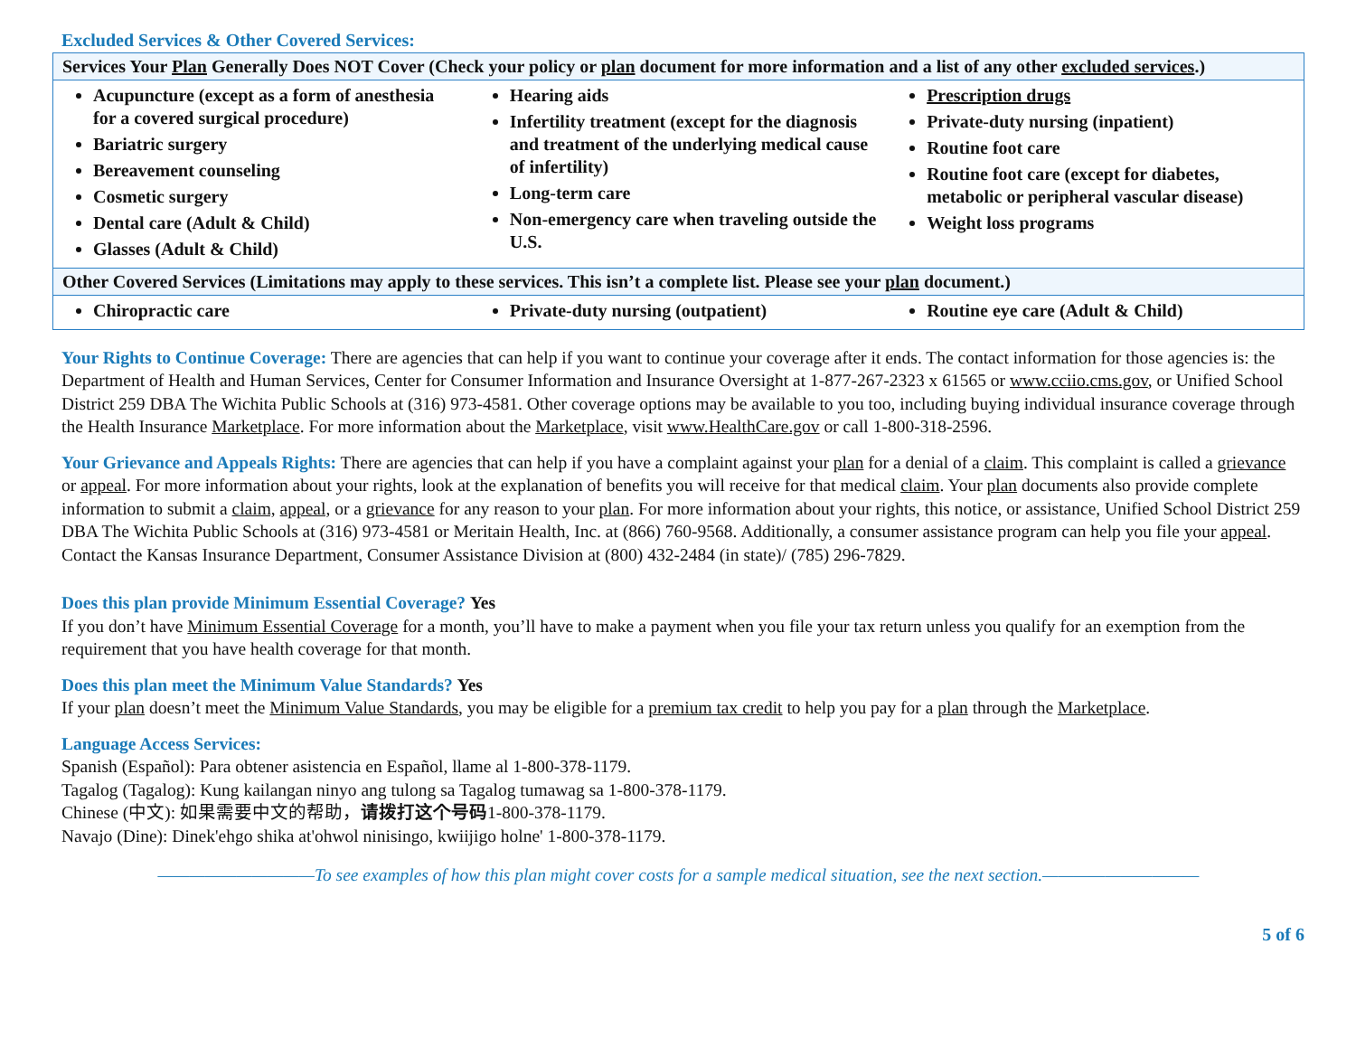Excluded Services & Other Covered Services:
| Services Your Plan Generally Does NOT Cover (Check your policy or plan document for more information and a list of any other excluded services .) | | |
| --- | --- | --- |
| Acupuncture (except as a form of anesthesia for a covered surgical procedure) Bariatric surgery Bereavement counseling Cosmetic surgery Dental care (Adult & Child) Glasses (Adult & Child) | Hearing aids Infertility treatment (except for the diagnosis and treatment of the underlying medical cause of infertility) Long-term care Non-emergency care when traveling outside the U.S. | Prescription drugs Private-duty nursing (inpatient) Routine foot care Routine foot care (except for diabetes, metabolic or peripheral vascular disease) Weight loss programs |
| Other Covered Services (Limitations may apply to these services. This isn’t a complete list. Please see your plan document.) | | |
| Chiropractic care | Private-duty nursing (outpatient) | Routine eye care (Adult & Child) |
Your Rights to Continue Coverage: There are agencies that can help if you want to continue your coverage after it ends. The contact information for those agencies is: the Department of Health and Human Services, Center for Consumer Information and Insurance Oversight at 1-877-267-2323 x 61565 or www.cciio.cms.gov, or Unified School District 259 DBA The Wichita Public Schools at (316) 973-4581. Other coverage options may be available to you too, including buying individual insurance coverage through the Health Insurance Marketplace. For more information about the Marketplace, visit www.HealthCare.gov or call 1-800-318-2596.
Your Grievance and Appeals Rights: There are agencies that can help if you have a complaint against your plan for a denial of a claim. This complaint is called a grievance or appeal. For more information about your rights, look at the explanation of benefits you will receive for that medical claim. Your plan documents also provide complete information to submit a claim, appeal, or a grievance for any reason to your plan. For more information about your rights, this notice, or assistance, Unified School District 259 DBA The Wichita Public Schools at (316) 973-4581 or Meritain Health, Inc. at (866) 760-9568. Additionally, a consumer assistance program can help you file your appeal. Contact the Kansas Insurance Department, Consumer Assistance Division at (800) 432-2484 (in state)/ (785) 296-7829.
Does this plan provide Minimum Essential Coverage? Yes
If you don’t have Minimum Essential Coverage for a month, you’ll have to make a payment when you file your tax return unless you qualify for an exemption from the requirement that you have health coverage for that month.
Does this plan meet the Minimum Value Standards? Yes
If your plan doesn’t meet the Minimum Value Standards, you may be eligible for a premium tax credit to help you pay for a plan through the Marketplace.
Language Access Services:
Spanish (Español): Para obtener asistencia en Español, llame al 1-800-378-1179.
Tagalog (Tagalog): Kung kailangan ninyo ang tulong sa Tagalog tumawag sa 1-800-378-1179.
Chinese (中文): 如果需要中文的帮助，请拨打这个号码1-800-378-1179.
Navajo (Dine): Dinek'ehgo shika at'ohwol ninisingo, kwiijigo holne' 1-800-378-1179.
——————————To see examples of how this plan might cover costs for a sample medical situation, see the next section.——————————
5 of 6